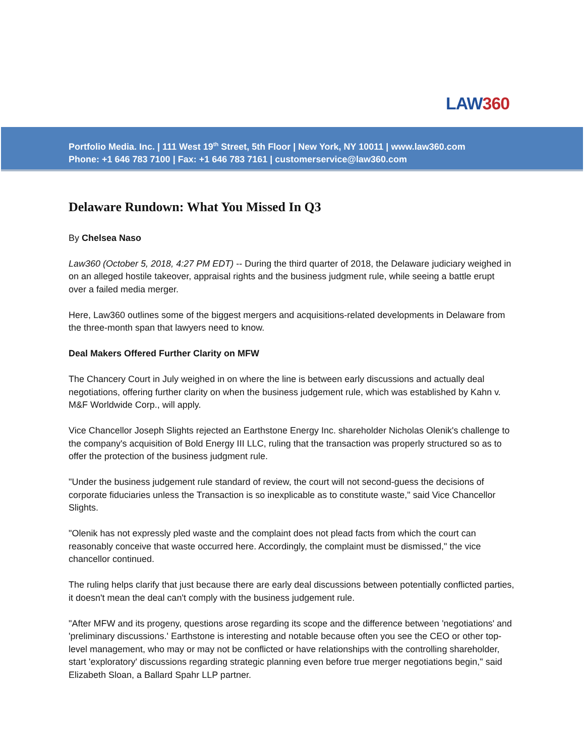LAW360
Portfolio Media. Inc. | 111 West 19<sup>th</sup> Street, 5th Floor | New York, NY 10011 | www.law360.com
Phone: +1 646 783 7100 | Fax: +1 646 783 7161 | customerservice@law360.com
Delaware Rundown: What You Missed In Q3
By Chelsea Naso
Law360 (October 5, 2018, 4:27 PM EDT) -- During the third quarter of 2018, the Delaware judiciary weighed in on an alleged hostile takeover, appraisal rights and the business judgment rule, while seeing a battle erupt over a failed media merger.
Here, Law360 outlines some of the biggest mergers and acquisitions-related developments in Delaware from the three-month span that lawyers need to know.
Deal Makers Offered Further Clarity on MFW
The Chancery Court in July weighed in on where the line is between early discussions and actually deal negotiations, offering further clarity on when the business judgement rule, which was established by Kahn v. M&F Worldwide Corp., will apply.
Vice Chancellor Joseph Slights rejected an Earthstone Energy Inc. shareholder Nicholas Olenik's challenge to the company's acquisition of Bold Energy III LLC, ruling that the transaction was properly structured so as to offer the protection of the business judgment rule.
"Under the business judgement rule standard of review, the court will not second-guess the decisions of corporate fiduciaries unless the Transaction is so inexplicable as to constitute waste," said Vice Chancellor Slights.
"Olenik has not expressly pled waste and the complaint does not plead facts from which the court can reasonably conceive that waste occurred here. Accordingly, the complaint must be dismissed," the vice chancellor continued.
The ruling helps clarify that just because there are early deal discussions between potentially conflicted parties, it doesn't mean the deal can't comply with the business judgement rule.
"After MFW and its progeny, questions arose regarding its scope and the difference between 'negotiations' and 'preliminary discussions.' Earthstone is interesting and notable because often you see the CEO or other top-level management, who may or may not be conflicted or have relationships with the controlling shareholder, start 'exploratory' discussions regarding strategic planning even before true merger negotiations begin," said Elizabeth Sloan, a Ballard Spahr LLP partner.